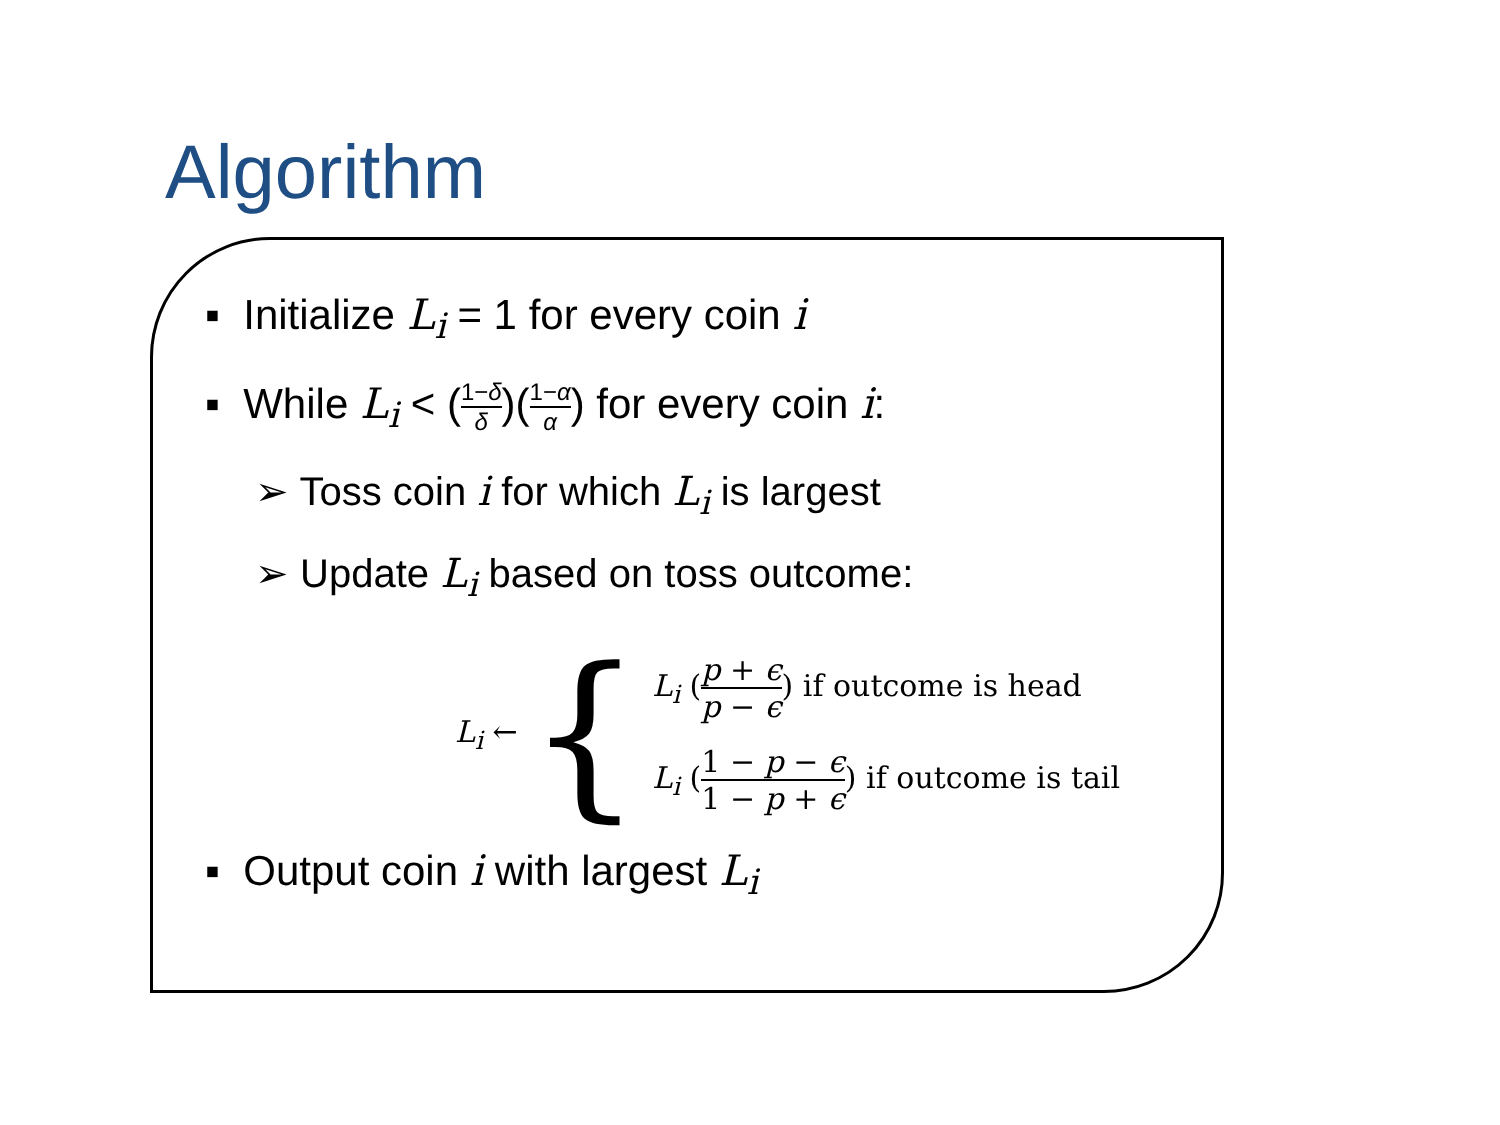Algorithm
▪ Initialize L<sub>i</sub> = 1 for every coin i
▪ While L<sub>i</sub> < (1−δ δ)(1−α α) for every coin i:
➢ Toss coin i for which L<sub>i</sub> is largest
➢ Update L<sub>i</sub> based on toss outcome:
L<sub>i</sub> ← {
L<sub>i</sub> (p + ϵ p − ϵ) if outcome is head
L<sub>i</sub> (1 − p − ϵ 1 − p + ϵ) if outcome is tail
▪ Output coin i with largest L<sub>i</sub>